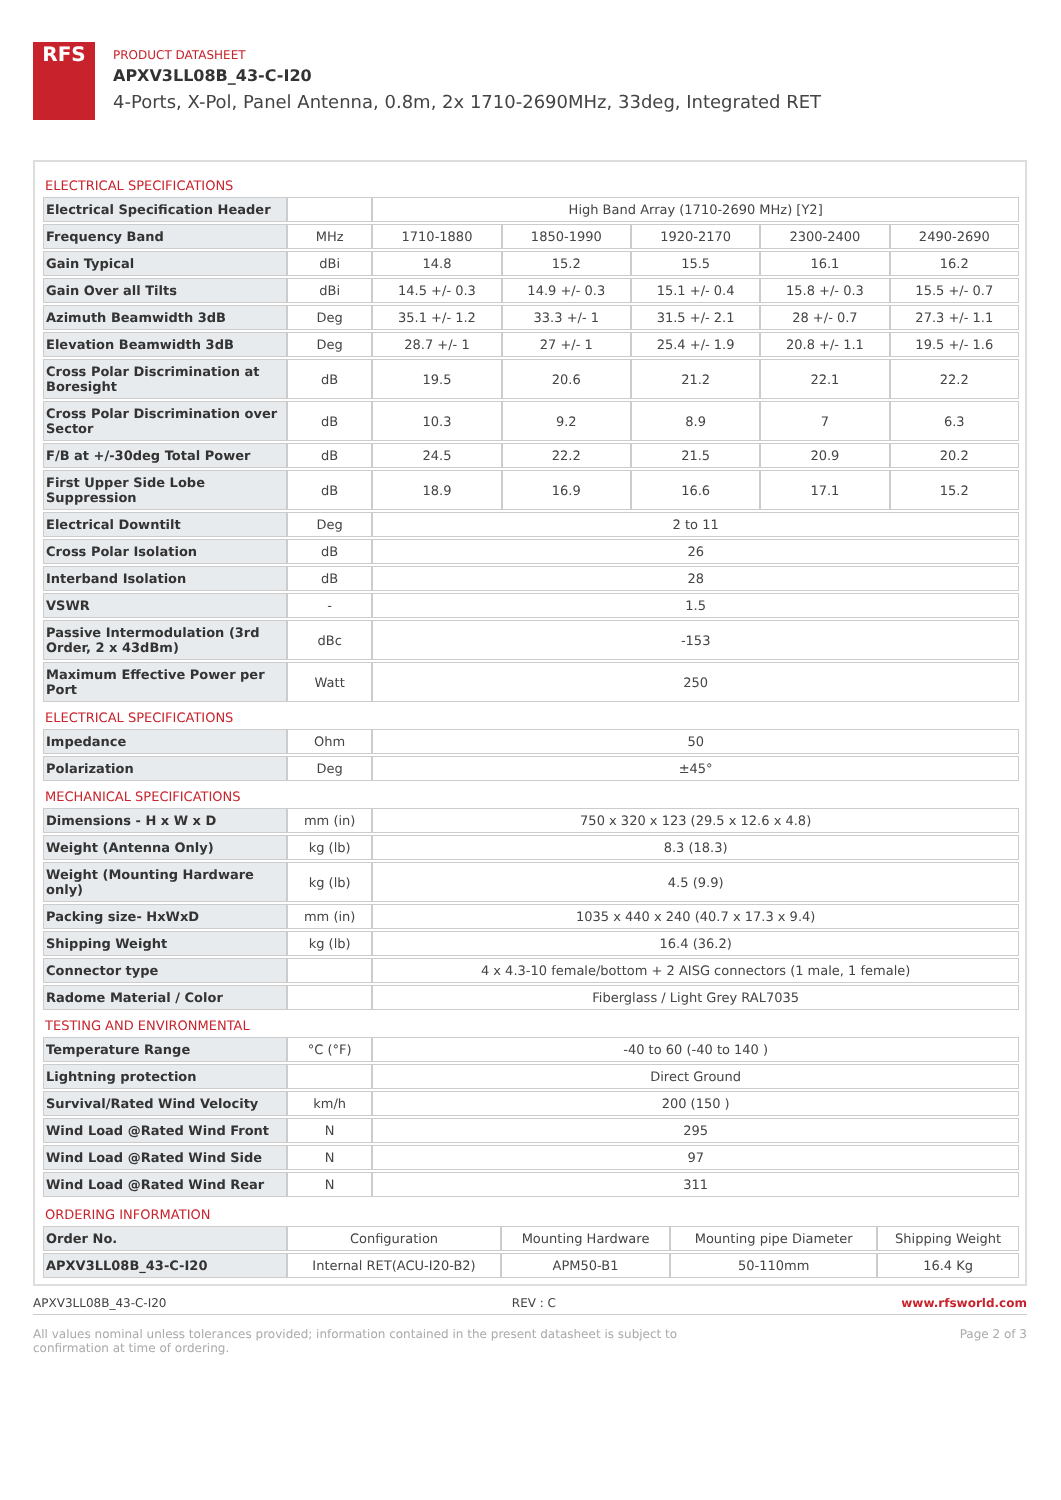RFS
PRODUCT DATASHEET
APXV3LL08B_43-C-I20
4-Ports, X-Pol, Panel Antenna, 0.8m, 2x 1710-2690MHz, 33deg, Integrated RET
| ELECTRICAL SPECIFICATIONS | | | | | | |
| Electrical Specification Header | | High Band Array (1710-2690 MHz) [Y2] | | | | |
| Frequency Band | MHz | 1710-1880 | 1850-1990 | 1920-2170 | 2300-2400 | 2490-2690 |
| Gain Typical | dBi | 14.8 | 15.2 | 15.5 | 16.1 | 16.2 |
| Gain Over all Tilts | dBi | 14.5 +/- 0.3 | 14.9 +/- 0.3 | 15.1 +/- 0.4 | 15.8 +/- 0.3 | 15.5 +/- 0.7 |
| Azimuth Beamwidth 3dB | Deg | 35.1 +/- 1.2 | 33.3 +/- 1 | 31.5 +/- 2.1 | 28 +/- 0.7 | 27.3 +/- 1.1 |
| Elevation Beamwidth 3dB | Deg | 28.7 +/- 1 | 27 +/- 1 | 25.4 +/- 1.9 | 20.8 +/- 1.1 | 19.5 +/- 1.6 |
| Cross Polar Discrimination at Boresight | dB | 19.5 | 20.6 | 21.2 | 22.1 | 22.2 |
| Cross Polar Discrimination over Sector | dB | 10.3 | 9.2 | 8.9 | 7 | 6.3 |
| F/B at +/-30deg Total Power | dB | 24.5 | 22.2 | 21.5 | 20.9 | 20.2 |
| First Upper Side Lobe Suppression | dB | 18.9 | 16.9 | 16.6 | 17.1 | 15.2 |
| Electrical Downtilt | Deg | 2 to 11 | | | | |
| Cross Polar Isolation | dB | 26 | | | | |
| Interband Isolation | dB | 28 | | | | |
| VSWR | - | 1.5 | | | | |
| Passive Intermodulation (3rd Order, 2 x 43dBm) | dBc | -153 | | | | |
| Maximum Effective Power per Port | Watt | 250 | | | | |
| ELECTRICAL SPECIFICATIONS | | | | | | |
| Impedance | Ohm | 50 | | | | |
| Polarization | Deg | ±45° | | | | |
| MECHANICAL SPECIFICATIONS | | | | | | |
| Dimensions - H x W x D | mm (in) | 750 x 320 x 123 (29.5 x 12.6 x 4.8) | | | | |
| Weight (Antenna Only) | kg (lb) | 8.3 (18.3) | | | | |
| Weight (Mounting Hardware only) | kg (lb) | 4.5 (9.9) | | | | |
| Packing size- HxWxD | mm (in) | 1035 x 440 x 240 (40.7 x 17.3 x 9.4) | | | | |
| Shipping Weight | kg (lb) | 16.4 (36.2) | | | | |
| Connector type | | 4 x 4.3-10 female/bottom + 2 AISG connectors (1 male, 1 female) | | | | |
| Radome Material / Color | | Fiberglass / Light Grey RAL7035 | | | | |
| TESTING AND ENVIRONMENTAL | | | | | | |
| Temperature Range | °C (°F) | -40 to 60 (-40 to 140 ) | | | | |
| Lightning protection | | Direct Ground | | | | |
| Survival/Rated Wind Velocity | km/h | 200 (150 ) | | | | |
| Wind Load @Rated Wind Front | N | 295 | | | | |
| Wind Load @Rated Wind Side | N | 97 | | | | |
| Wind Load @Rated Wind Rear | N | 311 | | | | |
| ORDERING INFORMATION | | | | |
| Order No. | Configuration | Mounting Hardware | Mounting pipe Diameter | Shipping Weight |
| APXV3LL08B_43-C-I20 | Internal RET(ACU-I20-B2) | APM50-B1 | 50-110mm | 16.4 Kg |
APXV3LL08B_43-C-I20 REV : C www.rfsworld.com
All values nominal unless tolerances provided; information contained in the present datasheet is subject to confirmation at time of ordering. Page 2 of 3